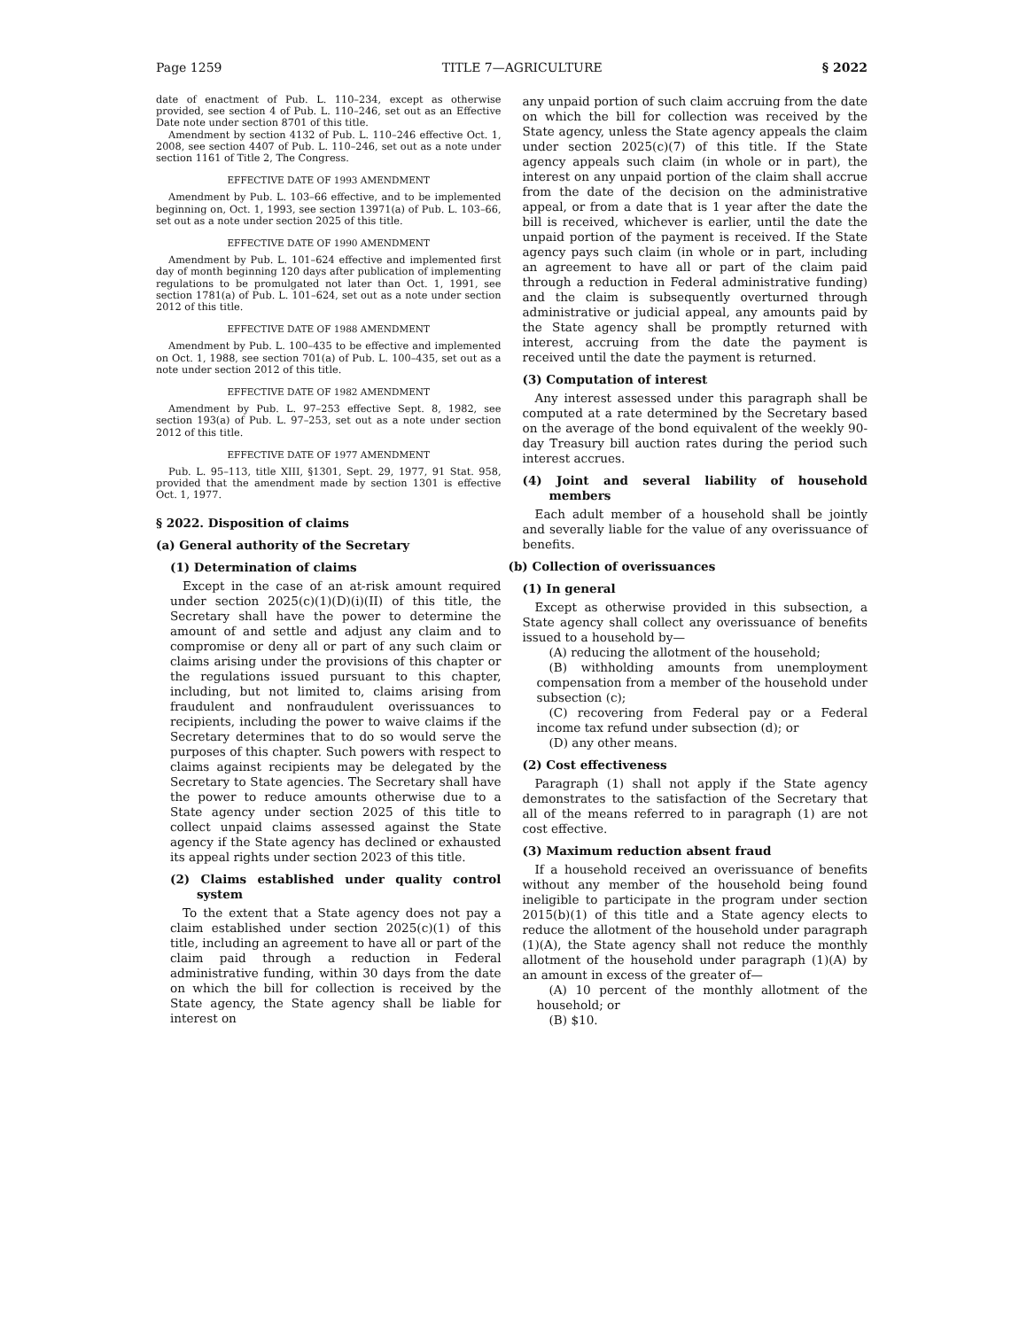Page 1259 TITLE 7—AGRICULTURE § 2022
date of enactment of Pub. L. 110–234, except as otherwise provided, see section 4 of Pub. L. 110–246, set out as an Effective Date note under section 8701 of this title.
Amendment by section 4132 of Pub. L. 110–246 effective Oct. 1, 2008, see section 4407 of Pub. L. 110–246, set out as a note under section 1161 of Title 2, The Congress.
EFFECTIVE DATE OF 1993 AMENDMENT
Amendment by Pub. L. 103–66 effective, and to be implemented beginning on, Oct. 1, 1993, see section 13971(a) of Pub. L. 103–66, set out as a note under section 2025 of this title.
EFFECTIVE DATE OF 1990 AMENDMENT
Amendment by Pub. L. 101–624 effective and implemented first day of month beginning 120 days after publication of implementing regulations to be promulgated not later than Oct. 1, 1991, see section 1781(a) of Pub. L. 101–624, set out as a note under section 2012 of this title.
EFFECTIVE DATE OF 1988 AMENDMENT
Amendment by Pub. L. 100–435 to be effective and implemented on Oct. 1, 1988, see section 701(a) of Pub. L. 100–435, set out as a note under section 2012 of this title.
EFFECTIVE DATE OF 1982 AMENDMENT
Amendment by Pub. L. 97–253 effective Sept. 8, 1982, see section 193(a) of Pub. L. 97–253, set out as a note under section 2012 of this title.
EFFECTIVE DATE OF 1977 AMENDMENT
Pub. L. 95–113, title XIII, §1301, Sept. 29, 1977, 91 Stat. 958, provided that the amendment made by section 1301 is effective Oct. 1, 1977.
§ 2022. Disposition of claims
(a) General authority of the Secretary
(1) Determination of claims
Except in the case of an at-risk amount required under section 2025(c)(1)(D)(i)(II) of this title, the Secretary shall have the power to determine the amount of and settle and adjust any claim and to compromise or deny all or part of any such claim or claims arising under the provisions of this chapter or the regulations issued pursuant to this chapter, including, but not limited to, claims arising from fraudulent and nonfraudulent overissuances to recipients, including the power to waive claims if the Secretary determines that to do so would serve the purposes of this chapter. Such powers with respect to claims against recipients may be delegated by the Secretary to State agencies. The Secretary shall have the power to reduce amounts otherwise due to a State agency under section 2025 of this title to collect unpaid claims assessed against the State agency if the State agency has declined or exhausted its appeal rights under section 2023 of this title.
(2) Claims established under quality control system
To the extent that a State agency does not pay a claim established under section 2025(c)(1) of this title, including an agreement to have all or part of the claim paid through a reduction in Federal administrative funding, within 30 days from the date on which the bill for collection is received by the State agency, the State agency shall be liable for interest on
any unpaid portion of such claim accruing from the date on which the bill for collection was received by the State agency, unless the State agency appeals the claim under section 2025(c)(7) of this title. If the State agency appeals such claim (in whole or in part), the interest on any unpaid portion of the claim shall accrue from the date of the decision on the administrative appeal, or from a date that is 1 year after the date the bill is received, whichever is earlier, until the date the unpaid portion of the payment is received. If the State agency pays such claim (in whole or in part, including an agreement to have all or part of the claim paid through a reduction in Federal administrative funding) and the claim is subsequently overturned through administrative or judicial appeal, any amounts paid by the State agency shall be promptly returned with interest, accruing from the date the payment is received until the date the payment is returned.
(3) Computation of interest
Any interest assessed under this paragraph shall be computed at a rate determined by the Secretary based on the average of the bond equivalent of the weekly 90-day Treasury bill auction rates during the period such interest accrues.
(4) Joint and several liability of household members
Each adult member of a household shall be jointly and severally liable for the value of any overissuance of benefits.
(b) Collection of overissuances
(1) In general
Except as otherwise provided in this subsection, a State agency shall collect any overissuance of benefits issued to a household by—
(A) reducing the allotment of the household;
(B) withholding amounts from unemployment compensation from a member of the household under subsection (c);
(C) recovering from Federal pay or a Federal income tax refund under subsection (d); or
(D) any other means.
(2) Cost effectiveness
Paragraph (1) shall not apply if the State agency demonstrates to the satisfaction of the Secretary that all of the means referred to in paragraph (1) are not cost effective.
(3) Maximum reduction absent fraud
If a household received an overissuance of benefits without any member of the household being found ineligible to participate in the program under section 2015(b)(1) of this title and a State agency elects to reduce the allotment of the household under paragraph (1)(A), the State agency shall not reduce the monthly allotment of the household under paragraph (1)(A) by an amount in excess of the greater of—
(A) 10 percent of the monthly allotment of the household; or
(B) $10.